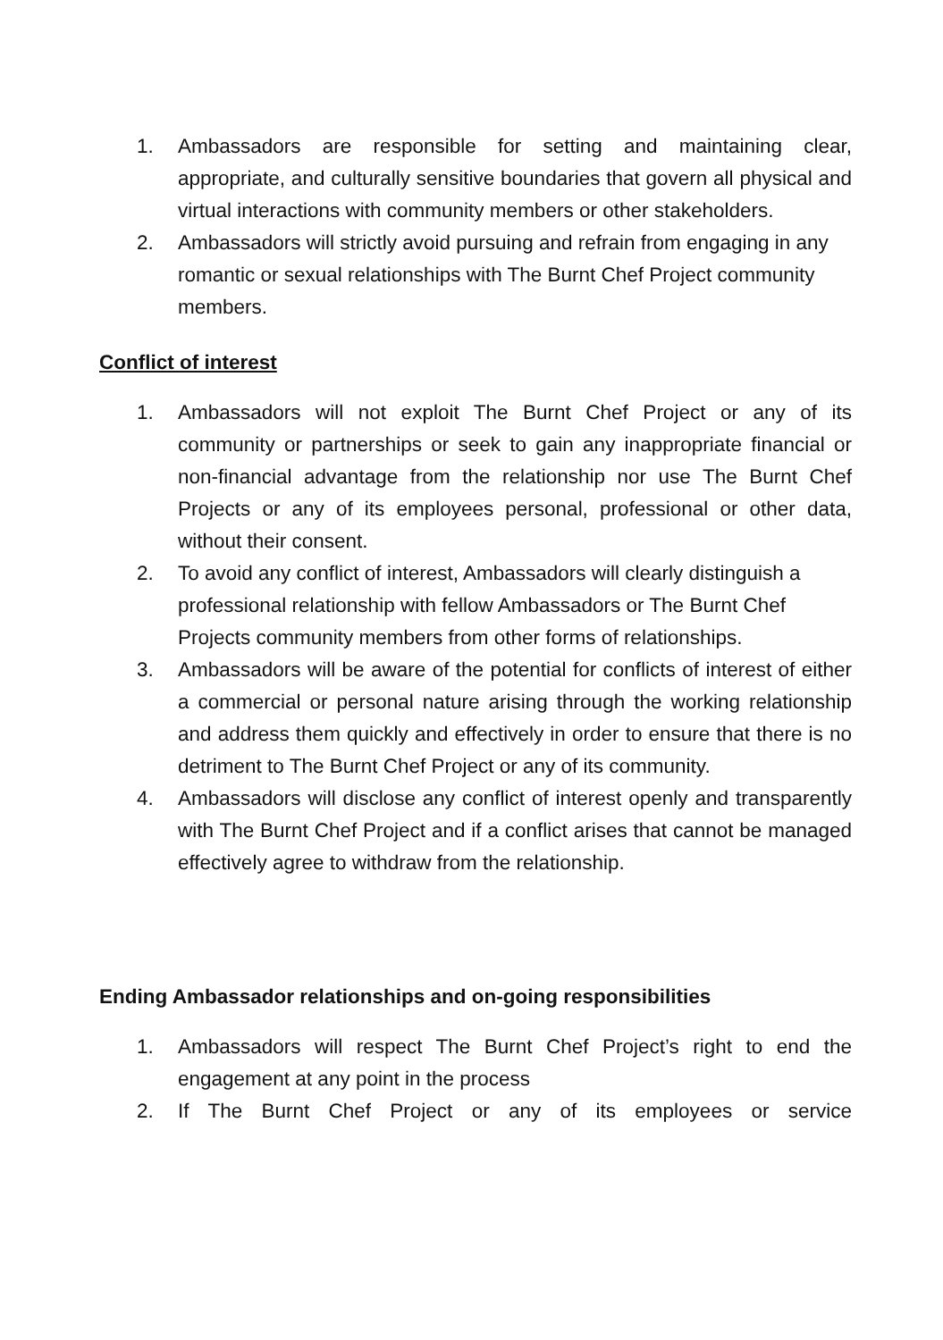1. Ambassadors are responsible for setting and maintaining clear, appropriate, and culturally sensitive boundaries that govern all physical and virtual interactions with community members or other stakeholders.
2. Ambassadors will strictly avoid pursuing and refrain from engaging in any romantic or sexual relationships with The Burnt Chef Project community members.
Conflict of interest
1. Ambassadors will not exploit The Burnt Chef Project or any of its community or partnerships or seek to gain any inappropriate financial or non-financial advantage from the relationship nor use The Burnt Chef Projects or any of its employees personal, professional or other data, without their consent.
2. To avoid any conflict of interest, Ambassadors will clearly distinguish a professional relationship with fellow Ambassadors or The Burnt Chef Projects community members from other forms of relationships.
3. Ambassadors will be aware of the potential for conflicts of interest of either a commercial or personal nature arising through the working relationship and address them quickly and effectively in order to ensure that there is no detriment to The Burnt Chef Project or any of its community.
4. Ambassadors will disclose any conflict of interest openly and transparently with The Burnt Chef Project and if a conflict arises that cannot be managed effectively agree to withdraw from the relationship.
Ending Ambassador relationships and on-going responsibilities
1. Ambassadors will respect The Burnt Chef Project’s right to end the engagement at any point in the process
2. If The Burnt Chef Project or any of its employees or service